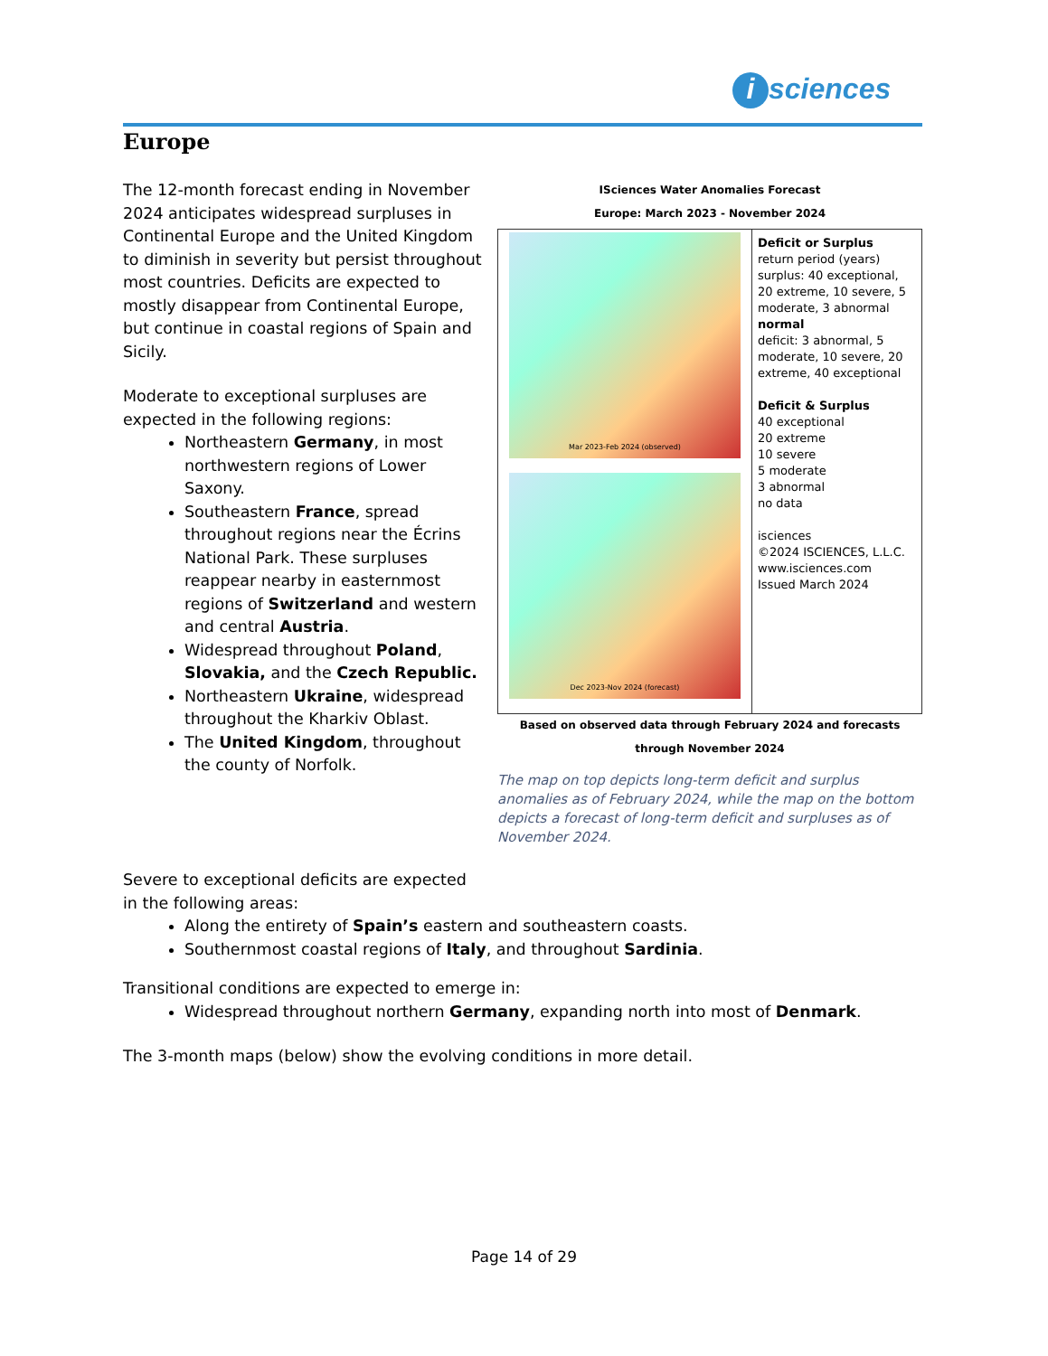i sciences
Europe
ISciences Water Anomalies Forecast
Europe: March 2023 - November 2024
Mar 2023-Feb 2024 (observed)
Dec 2023-Nov 2024 (forecast)
Deficit or Surplus
return period (years) surplus: 40 exceptional, 20 extreme, 10 severe, 5 moderate, 3 abnormal
normal
deficit: 3 abnormal, 5 moderate, 10 severe, 20 extreme, 40 exceptional
Deficit & Surplus
40 exceptional
20 extreme
10 severe
5 moderate
3 abnormal
no data
isciences
©2024 ISCIENCES, L.L.C.
www.isciences.com
Issued March 2024
Based on observed data through February 2024 and forecasts through November 2024
The map on top depicts long-term deficit and surplus anomalies as of February 2024, while the map on the bottom depicts a forecast of long-term deficit and surpluses as of November 2024.
The 12-month forecast ending in November 2024 anticipates widespread surpluses in Continental Europe and the United Kingdom to diminish in severity but persist throughout most countries. Deficits are expected to mostly disappear from Continental Europe, but continue in coastal regions of Spain and Sicily.
Moderate to exceptional surpluses are expected in the following regions:
Northeastern Germany, in most northwestern regions of Lower Saxony.
Southeastern France, spread throughout regions near the Écrins National Park. These surpluses reappear nearby in easternmost regions of Switzerland and western and central Austria.
Widespread throughout Poland, Slovakia, and the Czech Republic.
Northeastern Ukraine, widespread throughout the Kharkiv Oblast.
The United Kingdom, throughout the county of Norfolk.
Severe to exceptional deficits are expected in the following areas:
Along the entirety of Spain’s eastern and southeastern coasts.
Southernmost coastal regions of Italy, and throughout Sardinia.
Transitional conditions are expected to emerge in:
Widespread throughout northern Germany, expanding north into most of Denmark.
The 3-month maps (below) show the evolving conditions in more detail.
Page 14 of 29